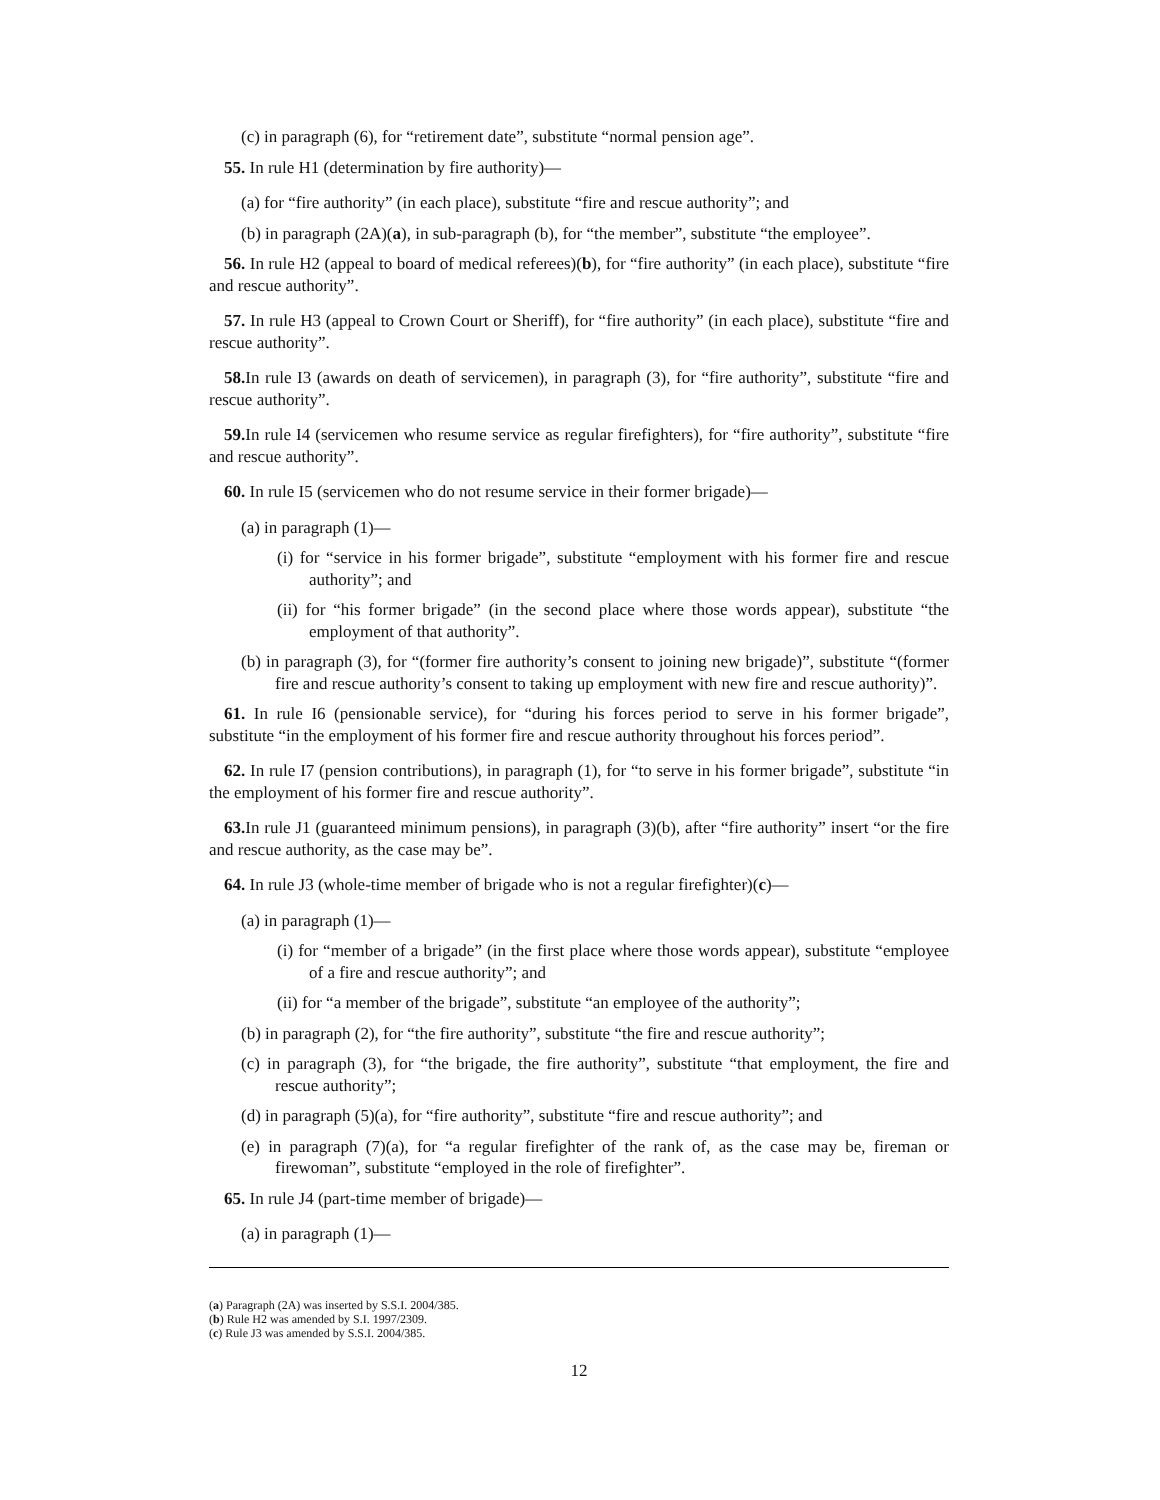(c) in paragraph (6), for “retirement date”, substitute “normal pension age”.
55. In rule H1 (determination by fire authority)—
(a) for “fire authority” (in each place), substitute “fire and rescue authority”; and
(b) in paragraph (2A)(a), in sub-paragraph (b), for “the member”, substitute “the employee”.
56. In rule H2 (appeal to board of medical referees)(b), for “fire authority” (in each place), substitute “fire and rescue authority”.
57. In rule H3 (appeal to Crown Court or Sheriff), for “fire authority” (in each place), substitute “fire and rescue authority”.
58. In rule I3 (awards on death of servicemen), in paragraph (3), for “fire authority”, substitute “fire and rescue authority”.
59. In rule I4 (servicemen who resume service as regular firefighters), for “fire authority”, substitute “fire and rescue authority”.
60. In rule I5 (servicemen who do not resume service in their former brigade)—
(a) in paragraph (1)—
(i) for “service in his former brigade”, substitute “employment with his former fire and rescue authority”; and
(ii) for “his former brigade” (in the second place where those words appear), substitute “the employment of that authority”.
(b) in paragraph (3), for “(former fire authority’s consent to joining new brigade)”, substitute “(former fire and rescue authority’s consent to taking up employment with new fire and rescue authority)”.
61. In rule I6 (pensionable service), for “during his forces period to serve in his former brigade”, substitute “in the employment of his former fire and rescue authority throughout his forces period”.
62. In rule I7 (pension contributions), in paragraph (1), for “to serve in his former brigade”, substitute “in the employment of his former fire and rescue authority”.
63. In rule J1 (guaranteed minimum pensions), in paragraph (3)(b), after “fire authority” insert “or the fire and rescue authority, as the case may be”.
64. In rule J3 (whole-time member of brigade who is not a regular firefighter)(c)—
(a) in paragraph (1)—
(i) for “member of a brigade” (in the first place where those words appear), substitute “employee of a fire and rescue authority”; and
(ii) for “a member of the brigade”, substitute “an employee of the authority”;
(b) in paragraph (2), for “the fire authority”, substitute “the fire and rescue authority”;
(c) in paragraph (3), for “the brigade, the fire authority”, substitute “that employment, the fire and rescue authority”;
(d) in paragraph (5)(a), for “fire authority”, substitute “fire and rescue authority”; and
(e) in paragraph (7)(a), for “a regular firefighter of the rank of, as the case may be, fireman or firewoman”, substitute “employed in the role of firefighter”.
65. In rule J4 (part-time member of brigade)—
(a) in paragraph (1)—
(a) Paragraph (2A) was inserted by S.S.I. 2004/385.
(b) Rule H2 was amended by S.I. 1997/2309.
(c) Rule J3 was amended by S.S.I. 2004/385.
12